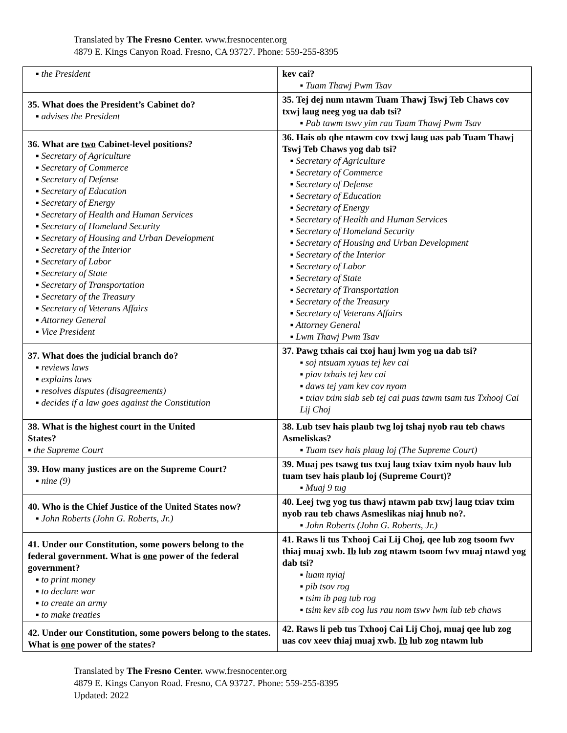Translated by The Fresno Center. www.fresnocenter.org
4879 E. Kings Canyon Road. Fresno, CA 93727. Phone: 559-255-8395
| ▪ the President | kev cai? ▪ Tuam Thawj Pwm Tsav |
| 35. What does the President’s Cabinet do? ▪ advises the President | 35. Tej dej num ntawm Tuam Thawj Tswj Teb Chaws cov txwj laug neeg yog ua dab tsi? ▪ Pab tawm tswv yim rau Tuam Thawj Pwm Tsav |
| 36. What are two Cabinet-level positions? ▪ Secretary of Agriculture ▪ Secretary of Commerce ▪ Secretary of Defense ▪ Secretary of Education ▪ Secretary of Energy ▪ Secretary of Health and Human Services ▪ Secretary of Homeland Security ▪ Secretary of Housing and Urban Development ▪ Secretary of the Interior ▪ Secretary of Labor ▪ Secretary of State ▪ Secretary of Transportation ▪ Secretary of the Treasury ▪ Secretary of Veterans Affairs ▪ Attorney General ▪ Vice President | 36. Hais ob qhe ntawm cov txwj laug uas pab Tuam Thawj Tswj Teb Chaws yog dab tsi? ▪ Secretary of Agriculture ▪ Secretary of Commerce ▪ Secretary of Defense ▪ Secretary of Education ▪ Secretary of Energy ▪ Secretary of Health and Human Services ▪ Secretary of Homeland Security ▪ Secretary of Housing and Urban Development ▪ Secretary of the Interior ▪ Secretary of Labor ▪ Secretary of State ▪ Secretary of Transportation ▪ Secretary of the Treasury ▪ Secretary of Veterans Affairs ▪ Attorney General ▪ Lwm Thawj Pwm Tsav |
| 37. What does the judicial branch do? ▪ reviews laws ▪ explains laws ▪ resolves disputes (disagreements) ▪ decides if a law goes against the Constitution | 37. Pawg txhais cai txoj hauj lwm yog ua dab tsi? ▪ soj ntsuam xyuas tej kev cai ▪ piav txhais tej kev cai ▪ daws tej yam kev cov nyom ▪ txiav txim siab seb tej cai puas tawm tsam tus Txhooj Cai Lij Choj |
| 38. What is the highest court in the United States? ▪ the Supreme Court | 38. Lub tsev hais plaub twg loj tshaj nyob rau teb chaws Asmeliskas? ▪ Tuam tsev hais plaug loj (The Supreme Court) |
| 39. How many justices are on the Supreme Court? ▪ nine (9) | 39. Muaj pes tsawg tus txuj laug txiav txim nyob hauv lub tuam tsev hais plaub loj (Supreme Court)? ▪ Muaj 9 tug |
| 40. Who is the Chief Justice of the United States now? ▪ John Roberts (John G. Roberts, Jr.) | 40. Leej twg yog tus thawj ntawm pab txwj laug txiav txim nyob rau teb chaws Asmeslikas niaj hnub no?. ▪ John Roberts (John G. Roberts, Jr.) |
| 41. Under our Constitution, some powers belong to the federal government. What is one power of the federal government? ▪ to print money ▪ to declare war ▪ to create an army ▪ to make treaties | 41. Raws li tus Txhooj Cai Lij Choj, qee lub zog tsoom fwv thiaj muaj xwb. Ib lub zog ntawm tsoom fwv muaj ntawd yog dab tsi? ▪ luam nyiaj ▪ pib tsov rog ▪ tsim ib pag tub rog ▪ tsim kev sib cog lus rau nom tswv lwm lub teb chaws |
| 42. Under our Constitution, some powers belong to the states. What is one power of the states? | 42. Raws li peb tus Txhooj Cai Lij Choj, muaj qee lub zog uas cov xeev thiaj muaj xwb. Ib lub zog ntawm lub |
Translated by The Fresno Center. www.fresnocenter.org
4879 E. Kings Canyon Road. Fresno, CA 93727. Phone: 559-255-8395
Updated: 2022